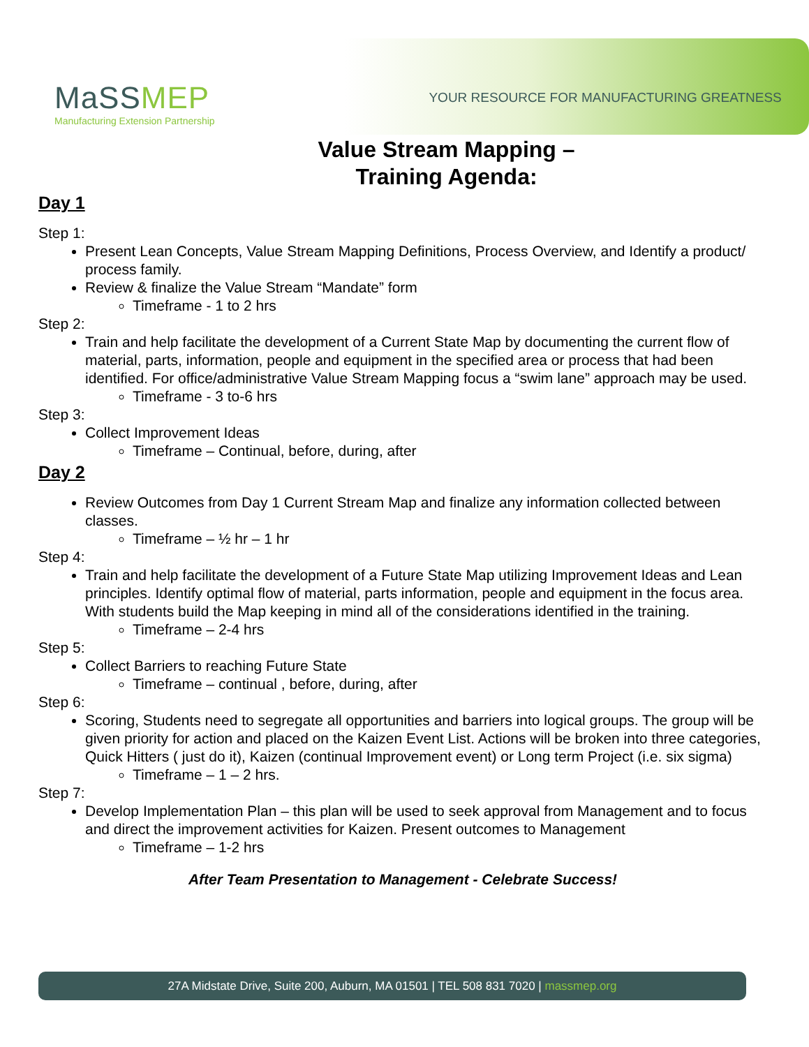MaSSMEP
Manufacturing Extension Partnership
YOUR RESOURCE FOR MANUFACTURING GREATNESS
Value Stream Mapping –
Training Agenda:
Day 1
Step 1:
Present Lean Concepts, Value Stream Mapping Definitions, Process Overview, and Identify a product/ process family.
Review & finalize the Value Stream “Mandate” form
Timeframe - 1 to 2 hrs
Step 2:
Train and help facilitate the development of a Current State Map by documenting the current flow of material, parts, information, people and equipment in the specified area or process that had been identified. For office/administrative Value Stream Mapping focus a “swim lane” approach may be used.
Timeframe - 3 to-6 hrs
Step 3:
Collect Improvement Ideas
Timeframe – Continual, before, during, after
Day 2
Review Outcomes from Day 1 Current Stream Map and finalize any information collected between classes.
Timeframe – ½ hr – 1 hr
Step 4:
Train and help facilitate the development of a Future State Map utilizing Improvement Ideas and Lean principles. Identify optimal flow of material, parts information, people and equipment in the focus area. With students build the Map keeping in mind all of the considerations identified in the training.
Timeframe – 2-4 hrs
Step 5:
Collect Barriers to reaching Future State
Timeframe – continual , before, during, after
Step 6:
Scoring, Students need to segregate all opportunities and barriers into logical groups. The group will be given priority for action and placed on the Kaizen Event List. Actions will be broken into three categories, Quick Hitters ( just do it), Kaizen (continual Improvement event) or Long term Project (i.e. six sigma)
Timeframe – 1 – 2 hrs.
Step 7:
Develop Implementation Plan – this plan will be used to seek approval from Management and to focus and direct the improvement activities for Kaizen. Present outcomes to Management
Timeframe – 1-2 hrs
After Team Presentation to Management - Celebrate Success!
27A Midstate Drive, Suite 200, Auburn, MA 01501 | TEL 508 831 7020 | massmep.org